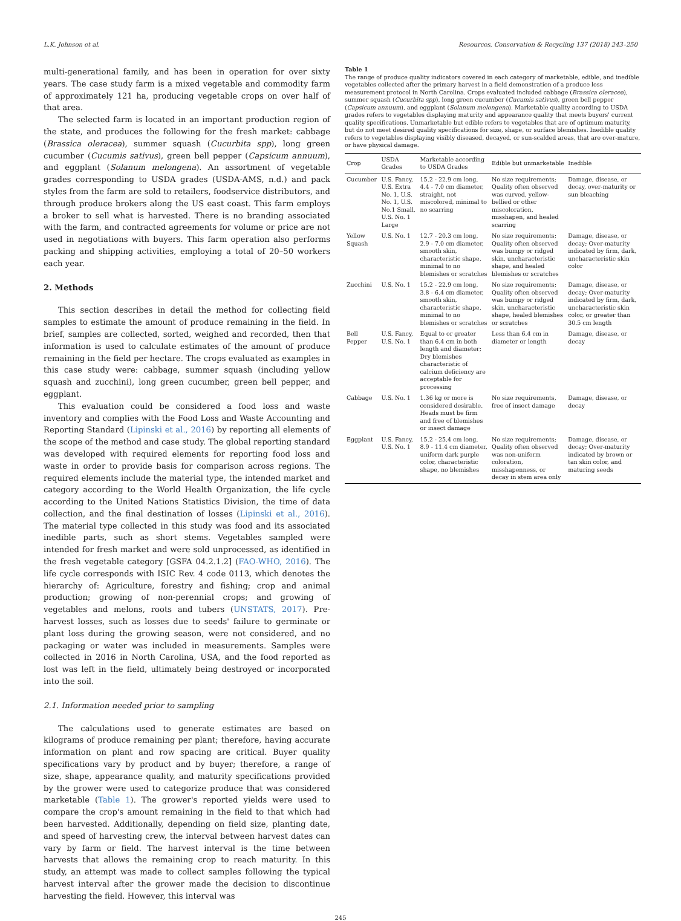L.K. Johnson et al. Resources, Conservation & Recycling 137 (2018) 243–250
multi-generational family, and has been in operation for over sixty years. The case study farm is a mixed vegetable and commodity farm of approximately 121 ha, producing vegetable crops on over half of that area.
The selected farm is located in an important production region of the state, and produces the following for the fresh market: cabbage (Brassica oleracea), summer squash (Cucurbita spp), long green cucumber (Cucumis sativus), green bell pepper (Capsicum annuum), and eggplant (Solanum melongena). An assortment of vegetable grades corresponding to USDA grades (USDA-AMS, n.d.) and pack styles from the farm are sold to retailers, foodservice distributors, and through produce brokers along the US east coast. This farm employs a broker to sell what is harvested. There is no branding associated with the farm, and contracted agreements for volume or price are not used in negotiations with buyers. This farm operation also performs packing and shipping activities, employing a total of 20–50 workers each year.
2. Methods
This section describes in detail the method for collecting field samples to estimate the amount of produce remaining in the field. In brief, samples are collected, sorted, weighed and recorded, then that information is used to calculate estimates of the amount of produce remaining in the field per hectare. The crops evaluated as examples in this case study were: cabbage, summer squash (including yellow squash and zucchini), long green cucumber, green bell pepper, and eggplant.
This evaluation could be considered a food loss and waste inventory and complies with the Food Loss and Waste Accounting and Reporting Standard (Lipinski et al., 2016) by reporting all elements of the scope of the method and case study. The global reporting standard was developed with required elements for reporting food loss and waste in order to provide basis for comparison across regions. The required elements include the material type, the intended market and category according to the World Health Organization, the life cycle according to the United Nations Statistics Division, the time of data collection, and the final destination of losses (Lipinski et al., 2016). The material type collected in this study was food and its associated inedible parts, such as short stems. Vegetables sampled were intended for fresh market and were sold unprocessed, as identified in the fresh vegetable category [GSFA 04.2.1.2] (FAO-WHO, 2016). The life cycle corresponds with ISIC Rev. 4 code 0113, which denotes the hierarchy of: Agriculture, forestry and fishing; crop and animal production; growing of non-perennial crops; and growing of vegetables and melons, roots and tubers (UNSTATS, 2017). Pre-harvest losses, such as losses due to seeds' failure to germinate or plant loss during the growing season, were not considered, and no packaging or water was included in measurements. Samples were collected in 2016 in North Carolina, USA, and the food reported as lost was left in the field, ultimately being destroyed or incorporated into the soil.
2.1. Information needed prior to sampling
The calculations used to generate estimates are based on kilograms of produce remaining per plant; therefore, having accurate information on plant and row spacing are critical. Buyer quality specifications vary by product and by buyer; therefore, a range of size, shape, appearance quality, and maturity specifications provided by the grower were used to categorize produce that was considered marketable (Table 1). The grower's reported yields were used to compare the crop's amount remaining in the field to that which had been harvested. Additionally, depending on field size, planting date, and speed of harvesting crew, the interval between harvest dates can vary by farm or field. The harvest interval is the time between harvests that allows the remaining crop to reach maturity. In this study, an attempt was made to collect samples following the typical harvest interval after the grower made the decision to discontinue harvesting the field. However, this interval was
Table 1
The range of produce quality indicators covered in each category of marketable, edible, and inedible vegetables collected after the primary harvest in a field demonstration of a produce loss measurement protocol in North Carolina. Crops evaluated included cabbage (Brassica oleracea), summer squash (Cucurbita spp), long green cucumber (Cucumis sativus), green bell pepper (Capsicum annuum), and eggplant (Solanum melongena). Marketable quality according to USDA grades refers to vegetables displaying maturity and appearance quality that meets buyers' current quality specifications. Unmarketable but edible refers to vegetables that are of optimum maturity, but do not meet desired quality specifications for size, shape, or surface blemishes. Inedible quality refers to vegetables displaying visibly diseased, decayed, or sun-scalded areas, that are over-mature, or have physical damage.
| Crop | USDA Grades | Marketable according to USDA Grades | Edible but unmarketable | Inedible |
| --- | --- | --- | --- | --- |
| Cucumber | U.S. Fancy, U.S. Extra No. 1, U.S. No. 1, U.S. No.1 Small, U.S. No. 1 Large | 15.2 - 22.9 cm long, 4.4 - 7.0 cm diameter, straight, not miscolored, minimal to no scarring | No size requirements; Quality often observed was curved, yellow-bellied or other miscoloration, misshapen, and healed scarring | Damage, disease, or decay, over-maturity or sun bleaching |
| Yellow Squash | U.S. No. 1 | 12.7 - 20.3 cm long, 2.9 - 7.0 cm diameter, smooth skin, characteristic shape, minimal to no blemishes or scratches | No size requirements; Quality often observed was bumpy or ridged skin, uncharacteristic shape, and healed blemishes or scratches | Damage, disease, or decay; Over-maturity indicated by firm, dark, uncharacteristic skin color |
| Zucchini | U.S. No. 1 | 15.2 - 22.9 cm long, 3.8 - 6.4 cm diameter, smooth skin, characteristic shape, minimal to no blemishes or scratches | No size requirements; Quality often observed was bumpy or ridged skin, uncharacteristic shape, healed blemishes or scratches | Damage, disease, or decay; Over-maturity indicated by firm, dark, uncharacteristic skin color, or greater than 30.5 cm length |
| Bell Pepper | U.S. Fancy, U.S. No. 1 | Equal to or greater than 6.4 cm in both length and diameter; Dry blemishes characteristic of calcium deficiency are acceptable for processing | Less than 6.4 cm in diameter or length | Damage, disease, or decay |
| Cabbage | U.S. No. 1 | 1.36 kg or more is considered desirable. Heads must be firm and free of blemishes or insect damage | No size requirements, free of insect damage | Damage, disease, or decay |
| Eggplant | U.S. Fancy, U.S. No. 1 | 15.2 - 25.4 cm long, 8.9 - 11.4 cm diameter, uniform dark purple color, characteristic shape, no blemishes | No size requirements; Quality often observed was non-uniform coloration, misshapenness, or decay in stem area only | Damage, disease, or decay; Over-maturity indicated by brown or tan skin color, and maturing seeds |
245